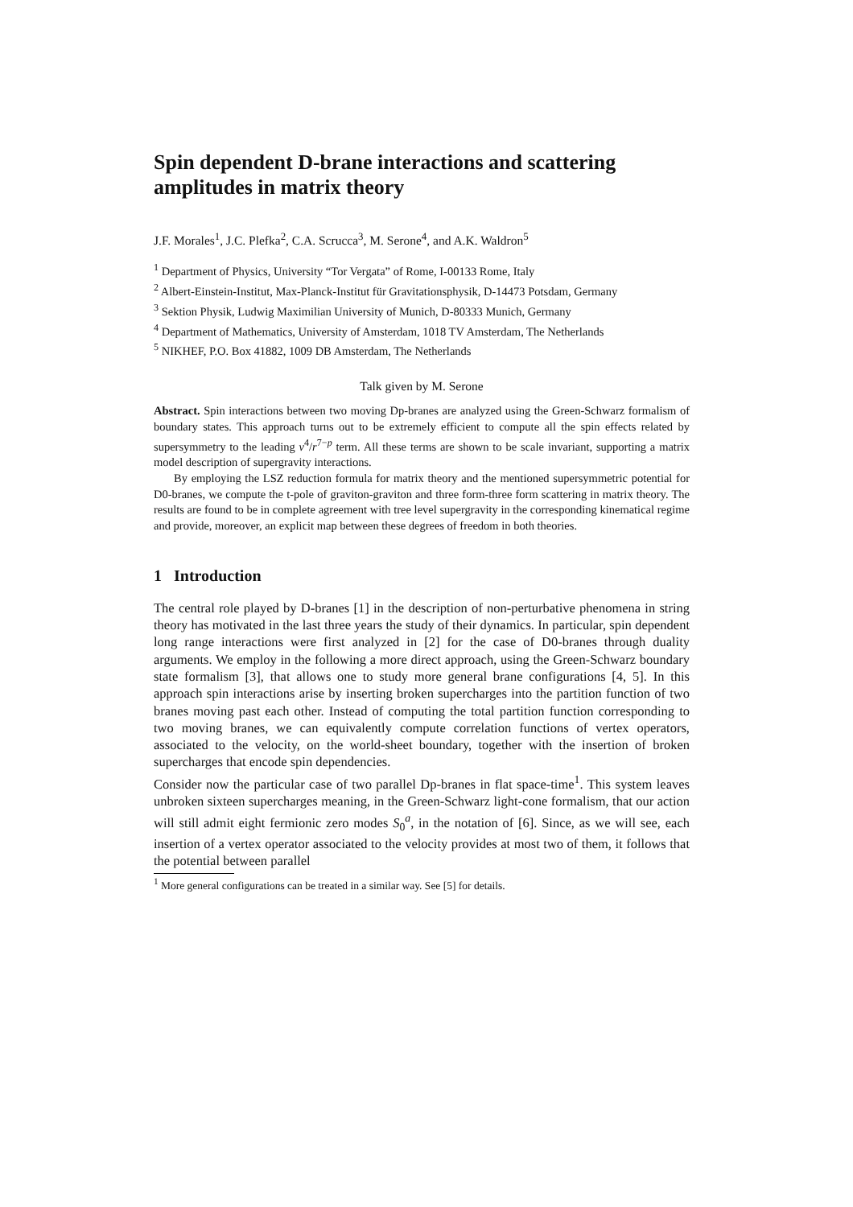Spin dependent D-brane interactions and scattering amplitudes in matrix theory
J.F. Morales<sup>1</sup>, J.C. Plefka<sup>2</sup>, C.A. Scrucca<sup>3</sup>, M. Serone<sup>4</sup>, and A.K. Waldron<sup>5</sup>
<sup>1</sup> Department of Physics, University “Tor Vergata” of Rome, I-00133 Rome, Italy
<sup>2</sup> Albert-Einstein-Institut, Max-Planck-Institut für Gravitationsphysik, D-14473 Potsdam, Germany
<sup>3</sup> Sektion Physik, Ludwig Maximilian University of Munich, D-80333 Munich, Germany
<sup>4</sup> Department of Mathematics, University of Amsterdam, 1018 TV Amsterdam, The Netherlands
<sup>5</sup> NIKHEF, P.O. Box 41882, 1009 DB Amsterdam, The Netherlands
Talk given by M. Serone
Abstract. Spin interactions between two moving Dp-branes are analyzed using the Green-Schwarz formalism of boundary states. This approach turns out to be extremely efficient to compute all the spin effects related by supersymmetry to the leading v<sup>4</sup>/r<sup>7−p</sup> term. All these terms are shown to be scale invariant, supporting a matrix model description of supergravity interactions.
By employing the LSZ reduction formula for matrix theory and the mentioned supersymmetric potential for D0-branes, we compute the t-pole of graviton-graviton and three form-three form scattering in matrix theory. The results are found to be in complete agreement with tree level supergravity in the corresponding kinematical regime and provide, moreover, an explicit map between these degrees of freedom in both theories.
1 Introduction
The central role played by D-branes [1] in the description of non-perturbative phenomena in string theory has motivated in the last three years the study of their dynamics. In particular, spin dependent long range interactions were first analyzed in [2] for the case of D0-branes through duality arguments. We employ in the following a more direct approach, using the Green-Schwarz boundary state formalism [3], that allows one to study more general brane configurations [4, 5]. In this approach spin interactions arise by inserting broken supercharges into the partition function of two branes moving past each other. Instead of computing the total partition function corresponding to two moving branes, we can equivalently compute correlation functions of vertex operators, associated to the velocity, on the world-sheet boundary, together with the insertion of broken supercharges that encode spin dependencies.
Consider now the particular case of two parallel Dp-branes in flat space-time<sup>1</sup>. This system leaves unbroken sixteen supercharges meaning, in the Green-Schwarz light-cone formalism, that our action will still admit eight fermionic zero modes S<sub>0</sub><sup>a</sup>, in the notation of [6]. Since, as we will see, each insertion of a vertex operator associated to the velocity provides at most two of them, it follows that the potential between parallel
<sup>1</sup> More general configurations can be treated in a similar way. See [5] for details.